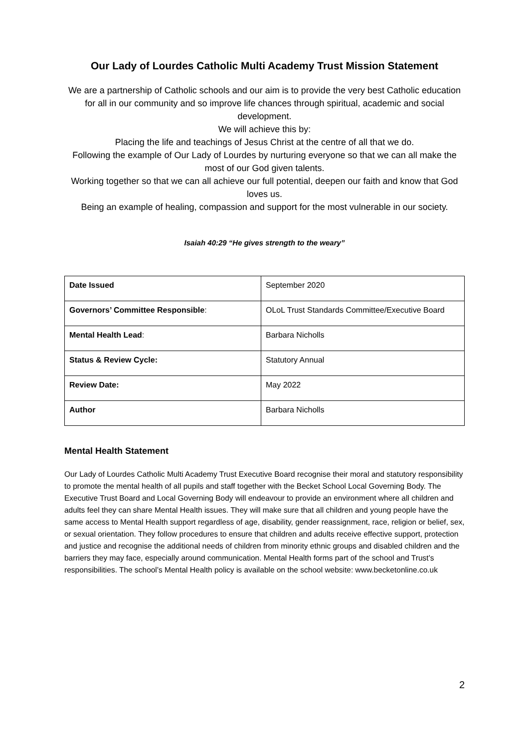Our Lady of Lourdes Catholic Multi Academy Trust Mission Statement
We are a partnership of Catholic schools and our aim is to provide the very best Catholic education for all in our community and so improve life chances through spiritual, academic and social development.
We will achieve this by:
Placing the life and teachings of Jesus Christ at the centre of all that we do.
Following the example of Our Lady of Lourdes by nurturing everyone so that we can all make the most of our God given talents.
Working together so that we can all achieve our full potential, deepen our faith and know that God loves us.
Being an example of healing, compassion and support for the most vulnerable in our society.
Isaiah 40:29 “He gives strength to the weary”
| Date Issued | September 2020 |
| Governors’ Committee Responsible : | OLoL Trust Standards Committee/Executive Board |
| Mental Health Lead : | Barbara Nicholls |
| Status & Review Cycle: | Statutory Annual |
| Review Date: | May 2022 |
| Author | Barbara Nicholls |
Mental Health Statement
Our Lady of Lourdes Catholic Multi Academy Trust Executive Board recognise their moral and statutory responsibility to promote the mental health of all pupils and staff together with the Becket School Local Governing Body. The Executive Trust Board and Local Governing Body will endeavour to provide an environment where all children and adults feel they can share Mental Health issues. They will make sure that all children and young people have the same access to Mental Health support regardless of age, disability, gender reassignment, race, religion or belief, sex, or sexual orientation. They follow procedures to ensure that children and adults receive effective support, protection and justice and recognise the additional needs of children from minority ethnic groups and disabled children and the barriers they may face, especially around communication. Mental Health forms part of the school and Trust’s responsibilities. The school’s Mental Health policy is available on the school website: www.becketonline.co.uk
2